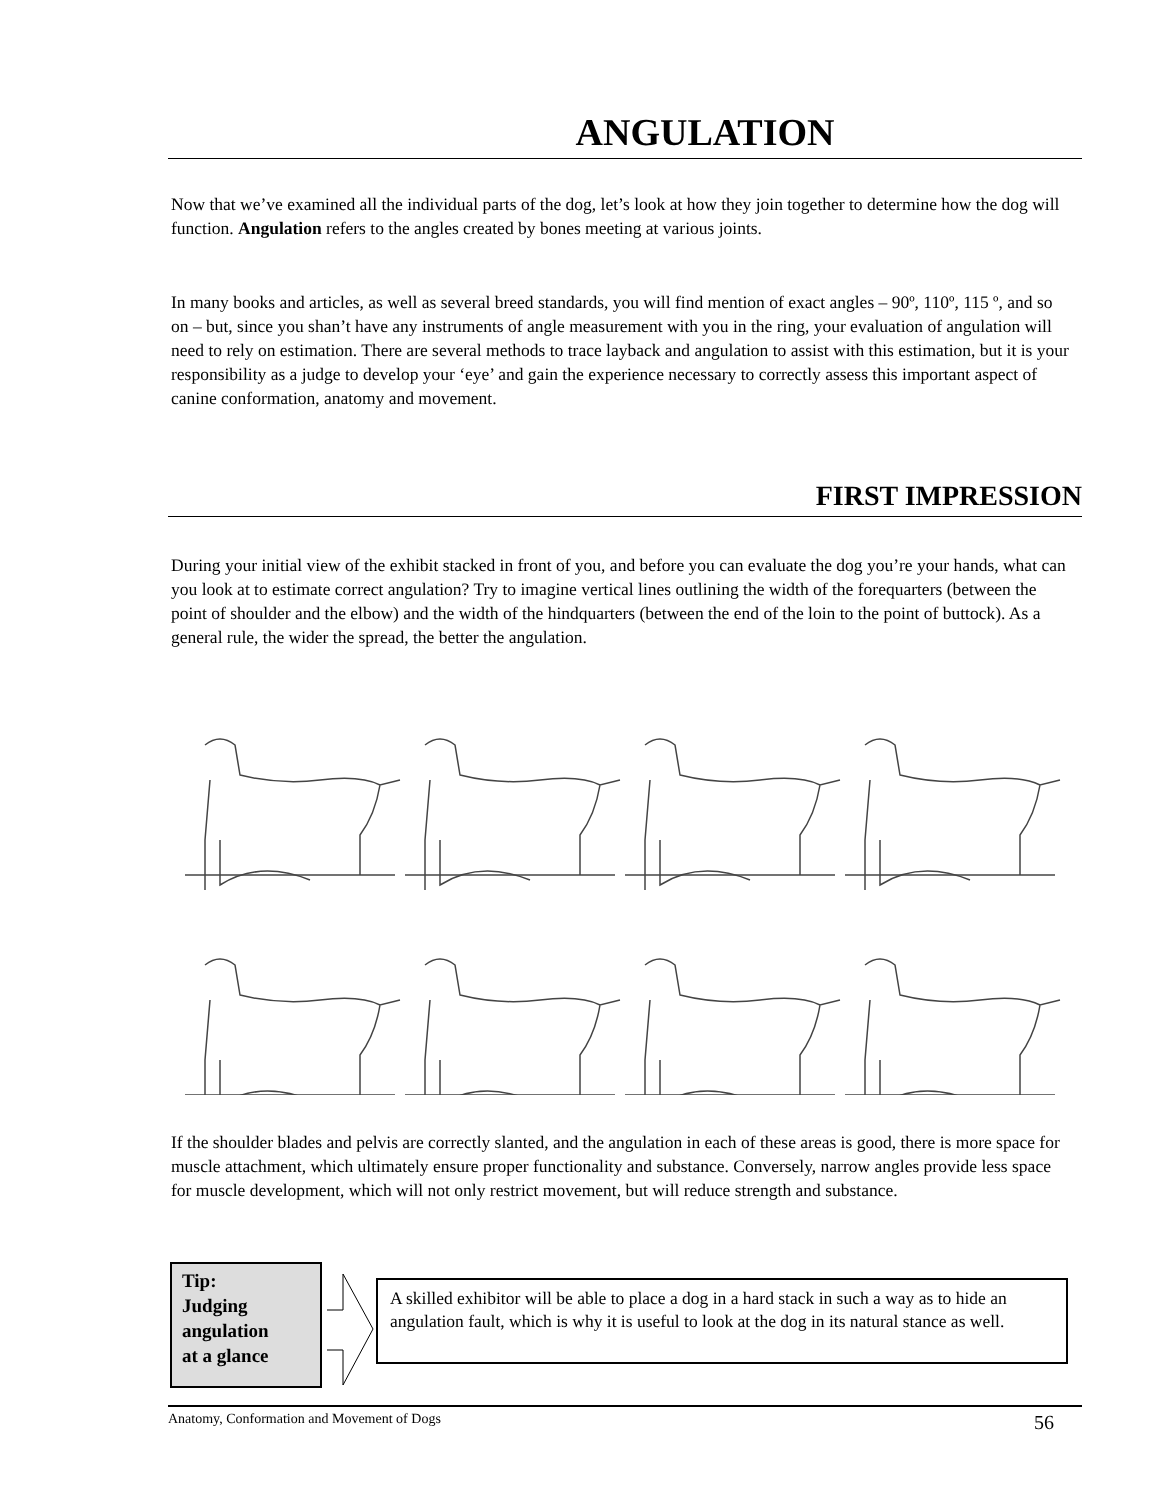ANGULATION
Now that we’ve examined all the individual parts of the dog, let’s look at how they join together to determine how the dog will function. Angulation refers to the angles created by bones meeting at various joints.
In many books and articles, as well as several breed standards, you will find mention of exact angles – 90º, 110º, 115 º, and so on – but, since you shan’t have any instruments of angle measurement with you in the ring, your evaluation of angulation will need to rely on estimation. There are several methods to trace layback and angulation to assist with this estimation, but it is your responsibility as a judge to develop your ‘eye’ and gain the experience necessary to correctly assess this important aspect of canine conformation, anatomy and movement.
FIRST IMPRESSION
During your initial view of the exhibit stacked in front of you, and before you can evaluate the dog you’re your hands, what can you look at to estimate correct angulation? Try to imagine vertical lines outlining the width of the forequarters (between the point of shoulder and the elbow) and the width of the hindquarters (between the end of the loin to the point of buttock). As a general rule, the wider the spread, the better the angulation.
If the shoulder blades and pelvis are correctly slanted, and the angulation in each of these areas is good, there is more space for muscle attachment, which ultimately ensure proper functionality and substance. Conversely, narrow angles provide less space for muscle development, which will not only restrict movement, but will reduce strength and substance.
Tip:
Judging
angulation
at a glance
A skilled exhibitor will be able to place a dog in a hard stack in such a way as to hide an angulation fault, which is why it is useful to look at the dog in its natural stance as well.
Anatomy, Conformation and Movement of Dogs 56